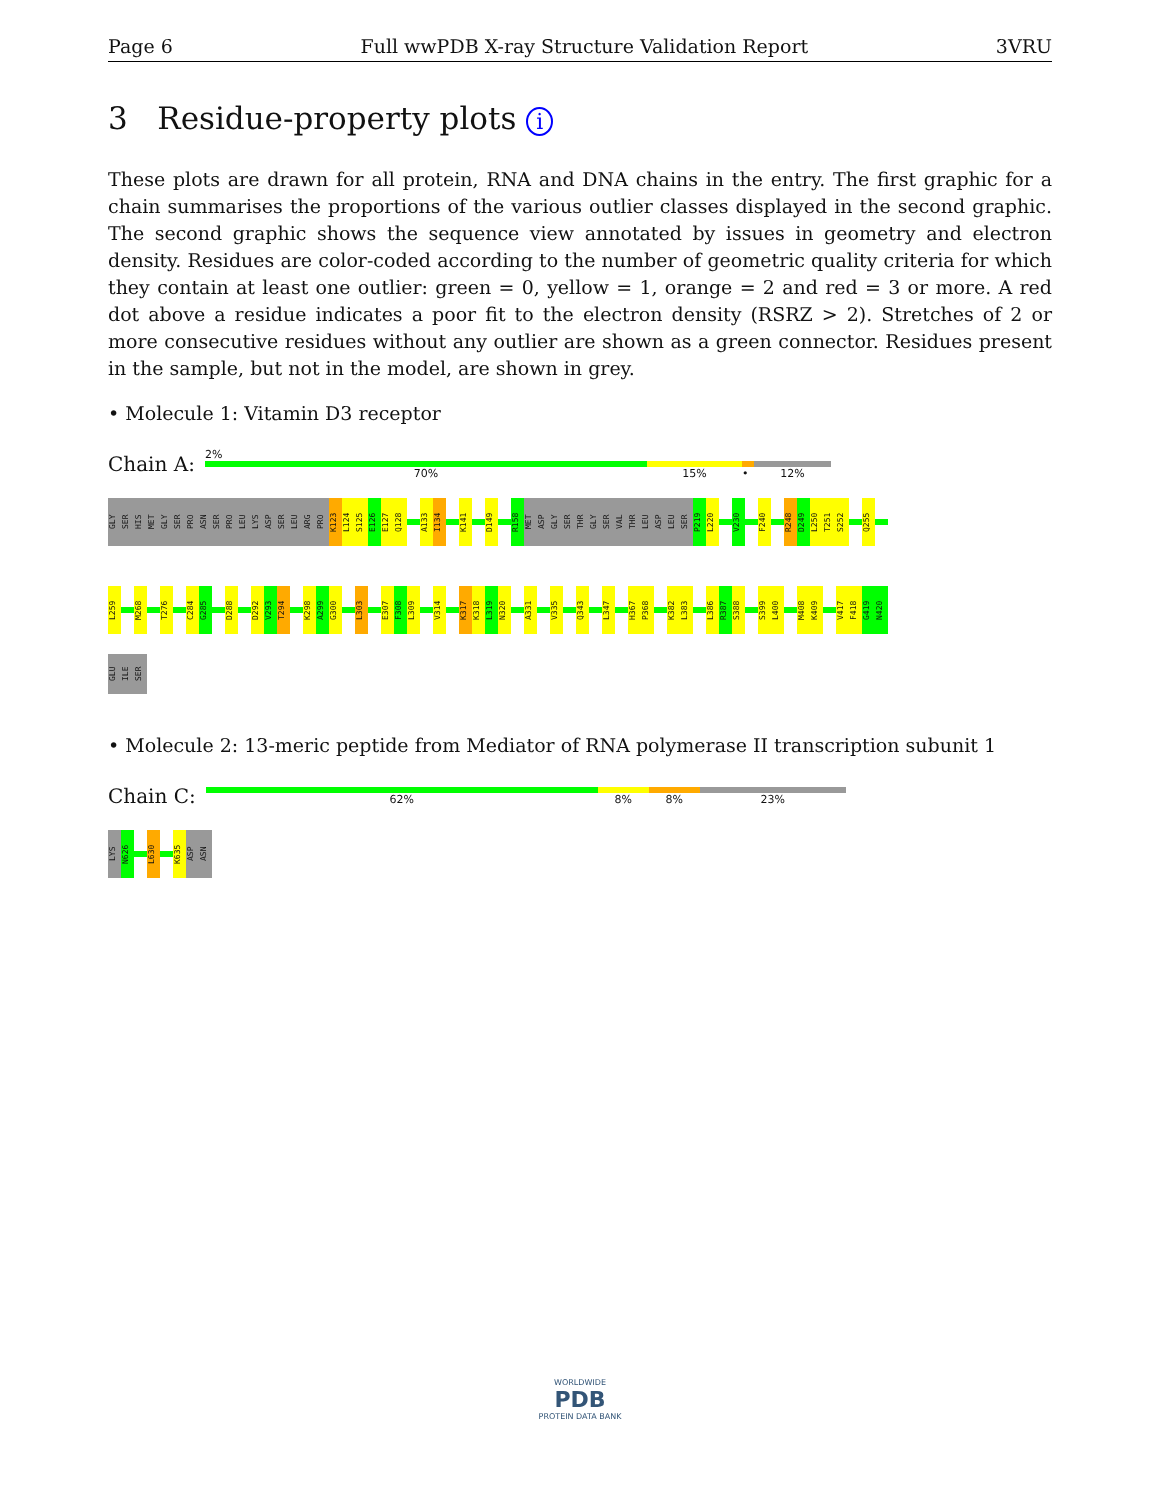Page 6 Full wwPDB X-ray Structure Validation Report 3VRU
3 Residue-property plots i
These plots are drawn for all protein, RNA and DNA chains in the entry. The first graphic for a chain summarises the proportions of the various outlier classes displayed in the second graphic. The second graphic shows the sequence view annotated by issues in geometry and electron density. Residues are color-coded according to the number of geometric quality criteria for which they contain at least one outlier: green = 0, yellow = 1, orange = 2 and red = 3 or more. A red dot above a residue indicates a poor fit to the electron density (RSRZ > 2). Stretches of 2 or more consecutive residues without any outlier are shown as a green connector. Residues present in the sample, but not in the model, are shown in grey.
• Molecule 1: Vitamin D3 receptor
Chain A:
2%
70% 15% • 12%
GLY
SER
HIS
MET
GLY
SER
PRO
ASN
SER
PRO
LEU
LYS
ASP
SER
LEU
ARG
PRO
K123
L124
S125
E126
E127
Q128
A133
I134
K141
D149
R158
MET
ASP
GLY
SER
THR
GLY
SER
VAL
THR
LEU
ASP
LEU
SER
P219
L220
V230
F240
R248
D249
L250
T251
S252
Q255
L259
M268
T276
C284
G285
D288
D292
V293
T294
K298
A299
G300
L303
E307
F308
L309
V314
K317
K318
L319
N320
A331
V335
Q343
L347
H367
P368
K382
L383
L386
R387
S388
S399
L400
M408
K409
V417
F418
G419
N420
GLU
ILE
SER
• Molecule 2: 13-meric peptide from Mediator of RNA polymerase II transcription subunit 1
Chain C:
62% 8% 8% 23%
LYS
N626
L630
K635
ASP
ASN
WORLDWIDE
PDB
PROTEIN DATA BANK